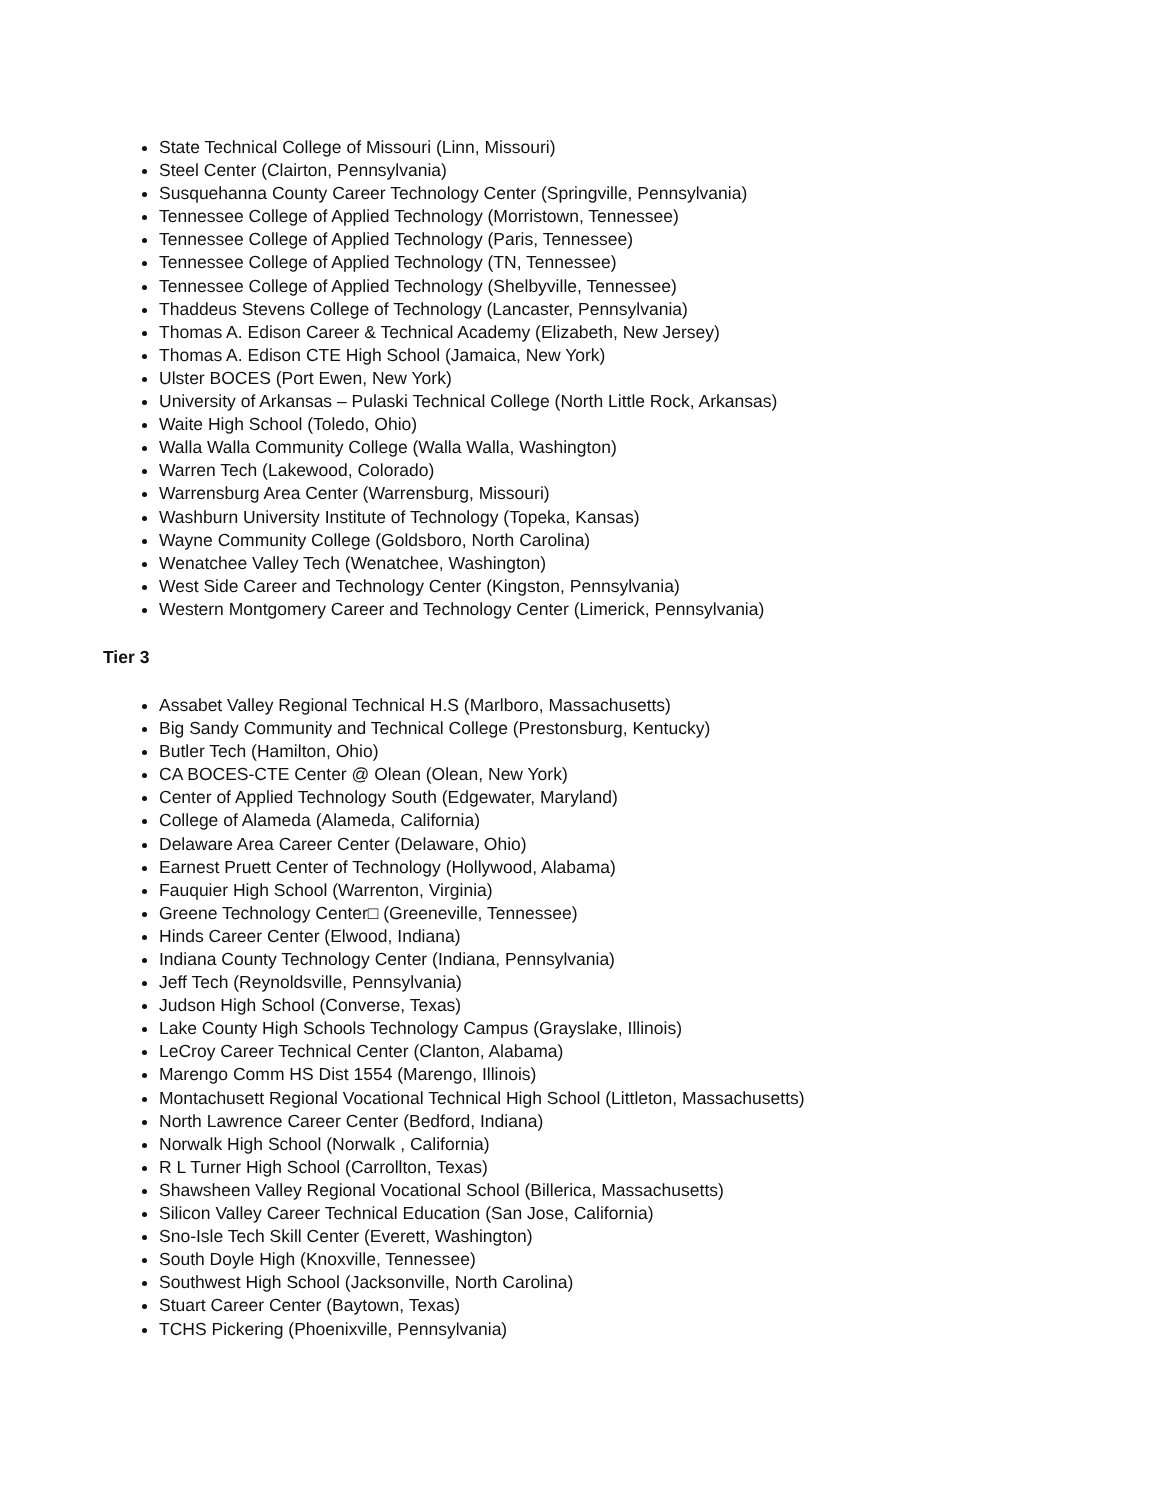State Technical College of Missouri (Linn, Missouri)
Steel Center (Clairton, Pennsylvania)
Susquehanna County Career Technology Center (Springville, Pennsylvania)
Tennessee College of Applied Technology (Morristown, Tennessee)
Tennessee College of Applied Technology (Paris, Tennessee)
Tennessee College of Applied Technology (TN, Tennessee)
Tennessee College of Applied Technology (Shelbyville, Tennessee)
Thaddeus Stevens College of Technology (Lancaster, Pennsylvania)
Thomas A. Edison Career & Technical Academy (Elizabeth, New Jersey)
Thomas A. Edison CTE High School (Jamaica, New York)
Ulster BOCES (Port Ewen, New York)
University of Arkansas – Pulaski Technical College (North Little Rock, Arkansas)
Waite High School (Toledo, Ohio)
Walla Walla Community College (Walla Walla, Washington)
Warren Tech (Lakewood, Colorado)
Warrensburg Area Center (Warrensburg, Missouri)
Washburn University Institute of Technology (Topeka, Kansas)
Wayne Community College (Goldsboro, North Carolina)
Wenatchee Valley Tech (Wenatchee, Washington)
West Side Career and Technology Center (Kingston, Pennsylvania)
Western Montgomery Career and Technology Center (Limerick, Pennsylvania)
Tier 3
Assabet Valley Regional Technical H.S (Marlboro, Massachusetts)
Big Sandy Community and Technical College (Prestonsburg, Kentucky)
Butler Tech (Hamilton, Ohio)
CA BOCES-CTE Center @ Olean (Olean, New York)
Center of Applied Technology South (Edgewater, Maryland)
College of Alameda (Alameda, California)
Delaware Area Career Center (Delaware, Ohio)
Earnest Pruett Center of Technology (Hollywood, Alabama)
Fauquier High School (Warrenton, Virginia)
Greene Technology Center□ (Greeneville, Tennessee)
Hinds Career Center (Elwood, Indiana)
Indiana County Technology Center (Indiana, Pennsylvania)
Jeff Tech (Reynoldsville, Pennsylvania)
Judson High School (Converse, Texas)
Lake County High Schools Technology Campus (Grayslake, Illinois)
LeCroy Career Technical Center (Clanton, Alabama)
Marengo Comm HS Dist 1554 (Marengo, Illinois)
Montachusett Regional Vocational Technical High School (Littleton, Massachusetts)
North Lawrence Career Center (Bedford, Indiana)
Norwalk High School (Norwalk , California)
R L Turner High School (Carrollton, Texas)
Shawsheen Valley Regional Vocational School (Billerica, Massachusetts)
Silicon Valley Career Technical Education (San Jose, California)
Sno-Isle Tech Skill Center (Everett, Washington)
South Doyle High (Knoxville, Tennessee)
Southwest High School (Jacksonville, North Carolina)
Stuart Career Center (Baytown, Texas)
TCHS Pickering (Phoenixville, Pennsylvania)